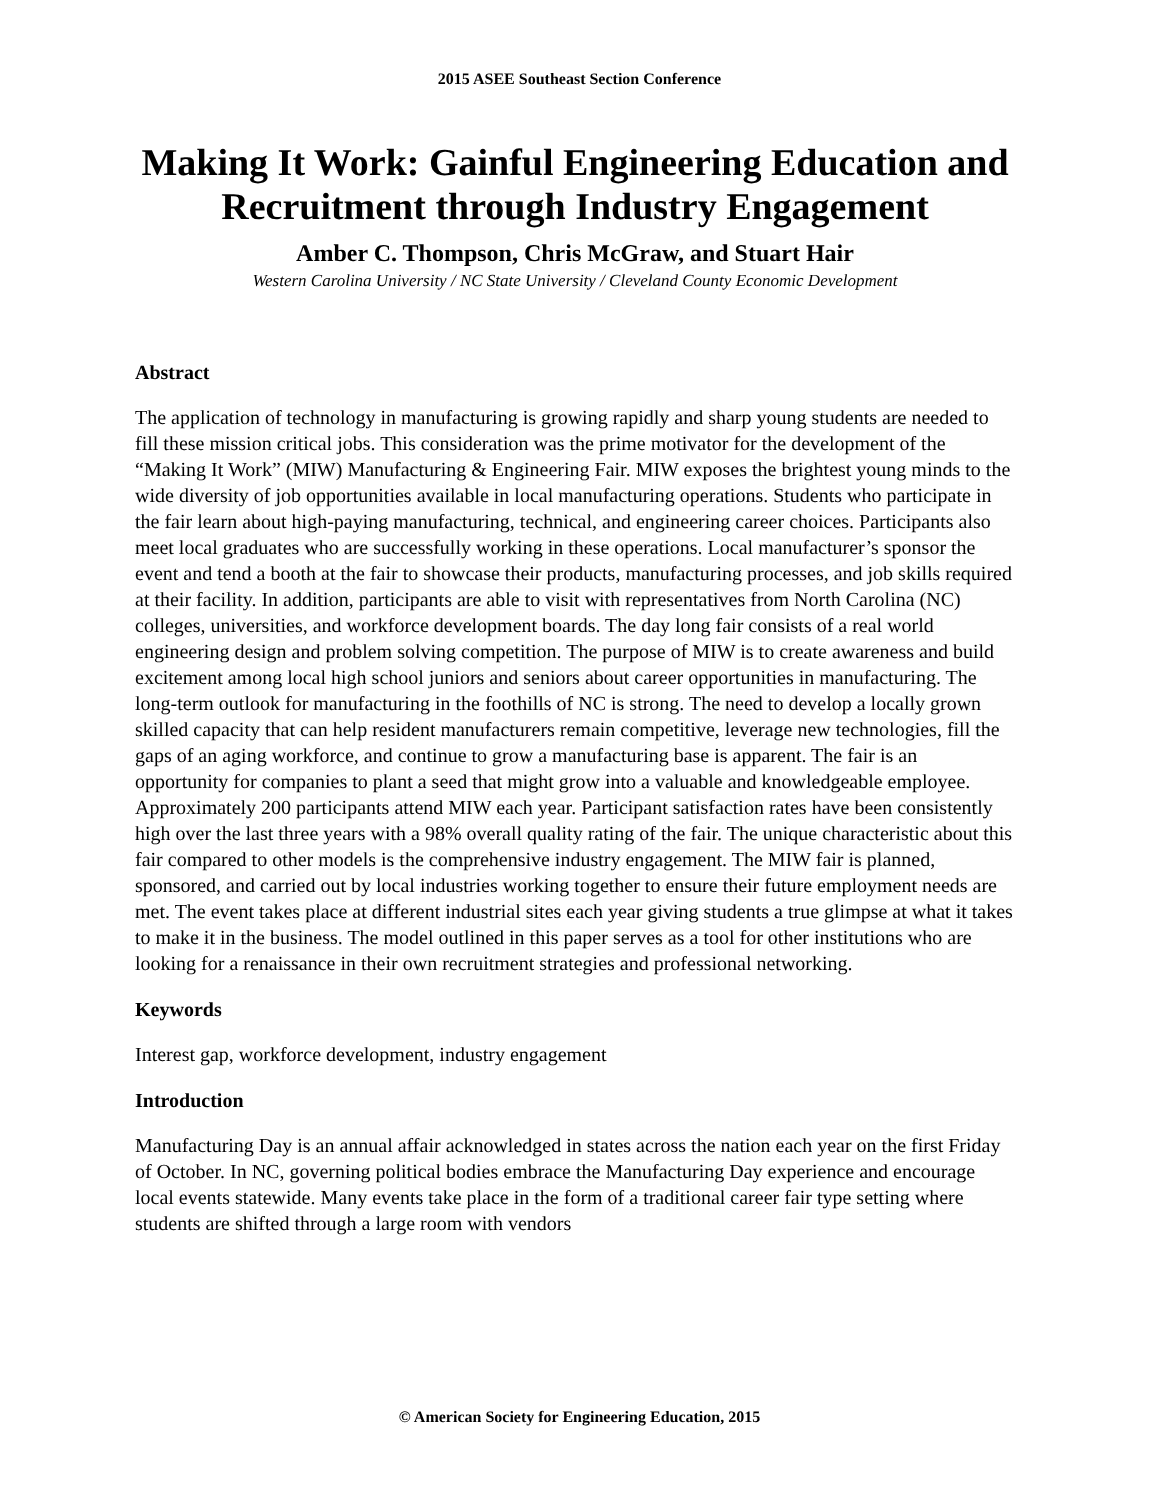2015 ASEE Southeast Section Conference
Making It Work: Gainful Engineering Education and Recruitment through Industry Engagement
Amber C. Thompson, Chris McGraw, and Stuart Hair
Western Carolina University / NC State University / Cleveland County Economic Development
Abstract
The application of technology in manufacturing is growing rapidly and sharp young students are needed to fill these mission critical jobs. This consideration was the prime motivator for the development of the “Making It Work” (MIW) Manufacturing & Engineering Fair. MIW exposes the brightest young minds to the wide diversity of job opportunities available in local manufacturing operations. Students who participate in the fair learn about high-paying manufacturing, technical, and engineering career choices. Participants also meet local graduates who are successfully working in these operations. Local manufacturer’s sponsor the event and tend a booth at the fair to showcase their products, manufacturing processes, and job skills required at their facility. In addition, participants are able to visit with representatives from North Carolina (NC) colleges, universities, and workforce development boards. The day long fair consists of a real world engineering design and problem solving competition. The purpose of MIW is to create awareness and build excitement among local high school juniors and seniors about career opportunities in manufacturing. The long-term outlook for manufacturing in the foothills of NC is strong. The need to develop a locally grown skilled capacity that can help resident manufacturers remain competitive, leverage new technologies, fill the gaps of an aging workforce, and continue to grow a manufacturing base is apparent. The fair is an opportunity for companies to plant a seed that might grow into a valuable and knowledgeable employee. Approximately 200 participants attend MIW each year. Participant satisfaction rates have been consistently high over the last three years with a 98% overall quality rating of the fair. The unique characteristic about this fair compared to other models is the comprehensive industry engagement. The MIW fair is planned, sponsored, and carried out by local industries working together to ensure their future employment needs are met. The event takes place at different industrial sites each year giving students a true glimpse at what it takes to make it in the business. The model outlined in this paper serves as a tool for other institutions who are looking for a renaissance in their own recruitment strategies and professional networking.
Keywords
Interest gap, workforce development, industry engagement
Introduction
Manufacturing Day is an annual affair acknowledged in states across the nation each year on the first Friday of October. In NC, governing political bodies embrace the Manufacturing Day experience and encourage local events statewide. Many events take place in the form of a traditional career fair type setting where students are shifted through a large room with vendors
© American Society for Engineering Education, 2015